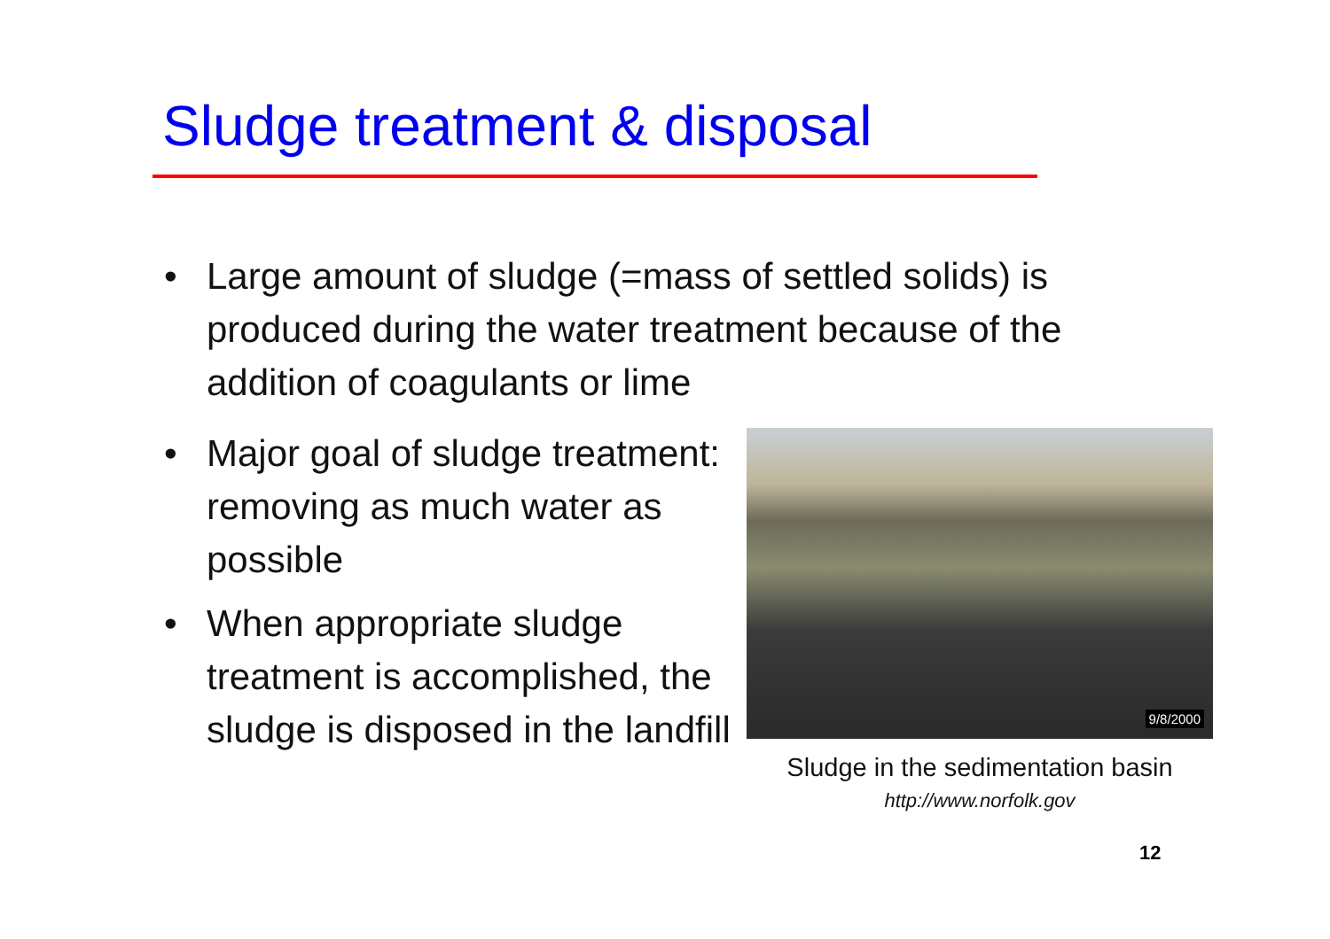Sludge treatment & disposal
• Large amount of sludge (=mass of settled solids) is produced during the water treatment because of the addition of coagulants or lime
• Major goal of sludge treatment: removing as much water as possible
• When appropriate sludge treatment is accomplished, the sludge is disposed in the landfill
9/8/2000
Sludge in the sedimentation basin
http://www.norfolk.gov
12